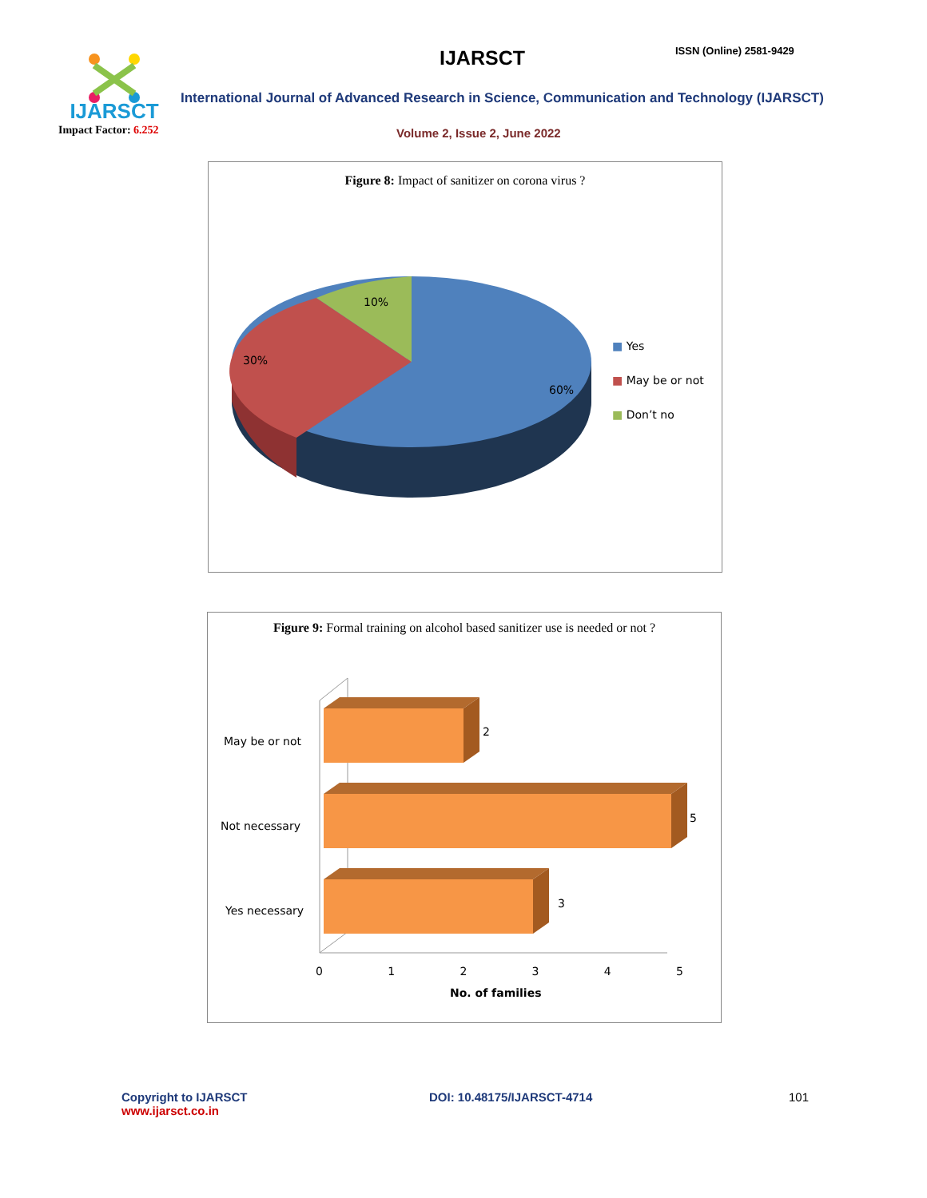IJARSCT
Impact Factor: 6.252
IJARSCT ISSN (Online) 2581-9429
International Journal of Advanced Research in Science, Communication and Technology (IJARSCT)
Volume 2, Issue 2, June 2022
Figure 8: Impact of sanitizer on corona virus ?
10%
30%
60%
■ Yes
■ May be or not
■ Don’t no
Figure 9: Formal training on alcohol based sanitizer use is needed or not ?
May be or not
Not necessary
Yes necessary
2
5
3
0 1 2 3 4 5
No. of families
Copyright to IJARSCT
www.ijarsct.co.in
DOI: 10.48175/IJARSCT-4714 101